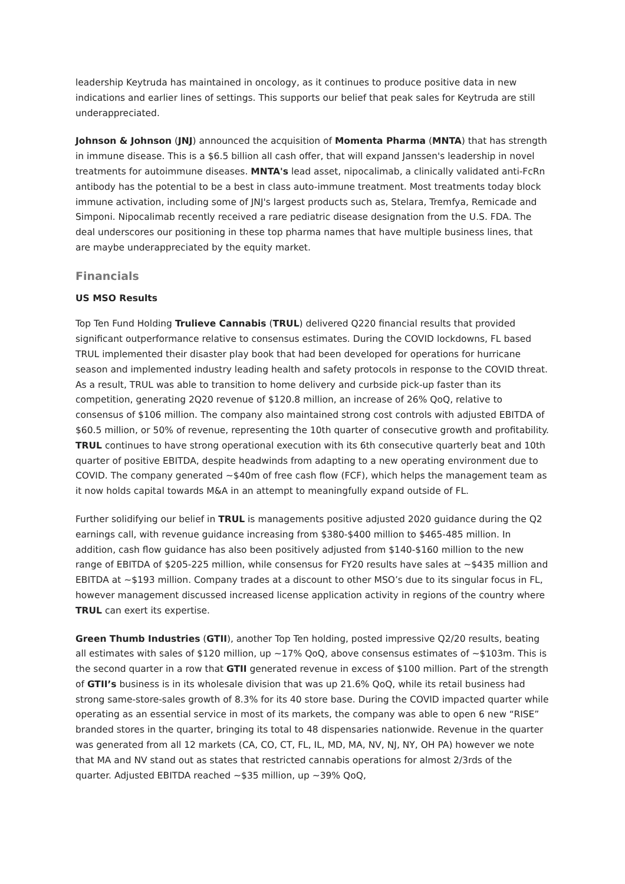leadership Keytruda has maintained in oncology, as it continues to produce positive data in new indications and earlier lines of settings. This supports our belief that peak sales for Keytruda are still underappreciated.
Johnson & Johnson (JNJ) announced the acquisition of Momenta Pharma (MNTA) that has strength in immune disease. This is a $6.5 billion all cash offer, that will expand Janssen's leadership in novel treatments for autoimmune diseases. MNTA's lead asset, nipocalimab, a clinically validated anti-FcRn antibody has the potential to be a best in class auto-immune treatment. Most treatments today block immune activation, including some of JNJ's largest products such as, Stelara, Tremfya, Remicade and Simponi. Nipocalimab recently received a rare pediatric disease designation from the U.S. FDA. The deal underscores our positioning in these top pharma names that have multiple business lines, that are maybe underappreciated by the equity market.
Financials
US MSO Results
Top Ten Fund Holding Trulieve Cannabis (TRUL) delivered Q220 financial results that provided significant outperformance relative to consensus estimates. During the COVID lockdowns, FL based TRUL implemented their disaster play book that had been developed for operations for hurricane season and implemented industry leading health and safety protocols in response to the COVID threat. As a result, TRUL was able to transition to home delivery and curbside pick-up faster than its competition, generating 2Q20 revenue of $120.8 million, an increase of 26% QoQ, relative to consensus of $106 million. The company also maintained strong cost controls with adjusted EBITDA of $60.5 million, or 50% of revenue, representing the 10th quarter of consecutive growth and profitability. TRUL continues to have strong operational execution with its 6th consecutive quarterly beat and 10th quarter of positive EBITDA, despite headwinds from adapting to a new operating environment due to COVID. The company generated ~$40m of free cash flow (FCF), which helps the management team as it now holds capital towards M&A in an attempt to meaningfully expand outside of FL.
Further solidifying our belief in TRUL is managements positive adjusted 2020 guidance during the Q2 earnings call, with revenue guidance increasing from $380-$400 million to $465-485 million. In addition, cash flow guidance has also been positively adjusted from $140-$160 million to the new range of EBITDA of $205-225 million, while consensus for FY20 results have sales at ~$435 million and EBITDA at ~$193 million. Company trades at a discount to other MSO’s due to its singular focus in FL, however management discussed increased license application activity in regions of the country where TRUL can exert its expertise.
Green Thumb Industries (GTII), another Top Ten holding, posted impressive Q2/20 results, beating all estimates with sales of $120 million, up ~17% QoQ, above consensus estimates of ~$103m. This is the second quarter in a row that GTII generated revenue in excess of $100 million. Part of the strength of GTII’s business is in its wholesale division that was up 21.6% QoQ, while its retail business had strong same-store-sales growth of 8.3% for its 40 store base. During the COVID impacted quarter while operating as an essential service in most of its markets, the company was able to open 6 new “RISE” branded stores in the quarter, bringing its total to 48 dispensaries nationwide. Revenue in the quarter was generated from all 12 markets (CA, CO, CT, FL, IL, MD, MA, NV, NJ, NY, OH PA) however we note that MA and NV stand out as states that restricted cannabis operations for almost 2/3rds of the quarter. Adjusted EBITDA reached ~$35 million, up ~39% QoQ,